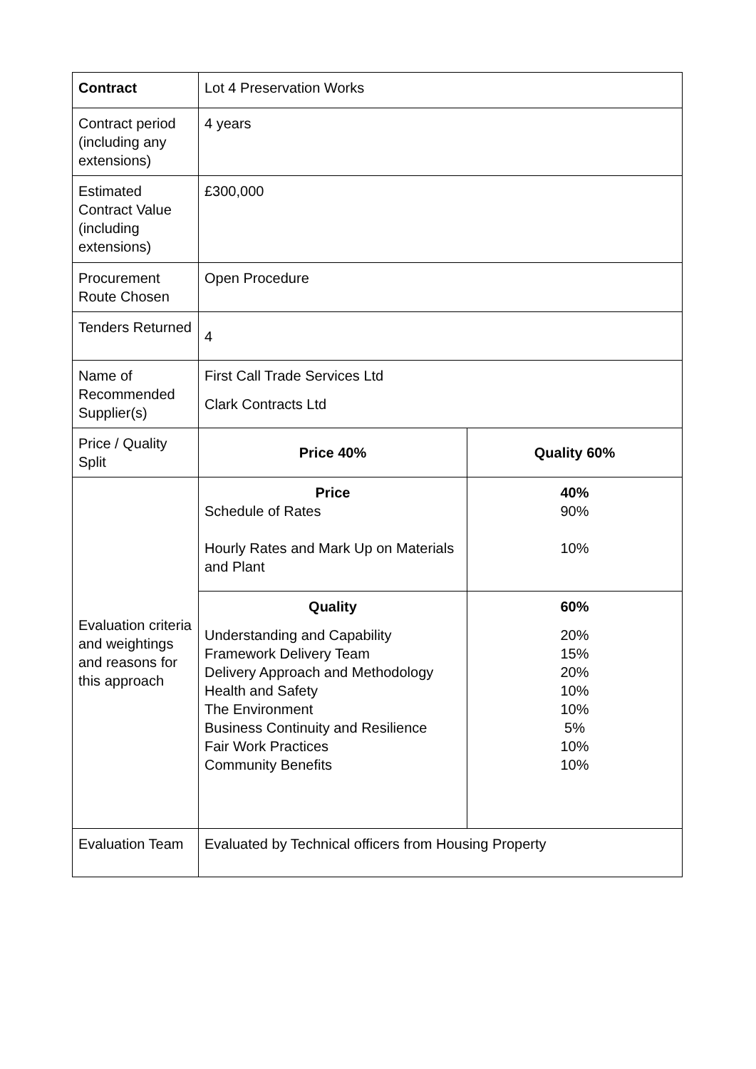| Contract | Lot 4 Preservation Works | |
| Contract period (including any extensions) | 4 years | |
| Estimated Contract Value (including extensions) | £300,000 | |
| Procurement Route Chosen | Open Procedure | |
| Tenders Returned | 4 | |
| Name of Recommended Supplier(s) | First Call Trade Services Ltd Clark Contracts Ltd | |
| Price / Quality Split | Price 40% | Quality 60% |
| Evaluation criteria and weightings and reasons for this approach | Price Schedule of Rates Hourly Rates and Mark Up on Materials and Plant | 40% 90% 10% |
| | Quality Understanding and Capability Framework Delivery Team Delivery Approach and Methodology Health and Safety The Environment Business Continuity and Resilience Fair Work Practices Community Benefits | 60% 20% 15% 20% 10% 10% 5% 10% 10% |
| Evaluation Team | Evaluated by Technical officers from Housing Property | |